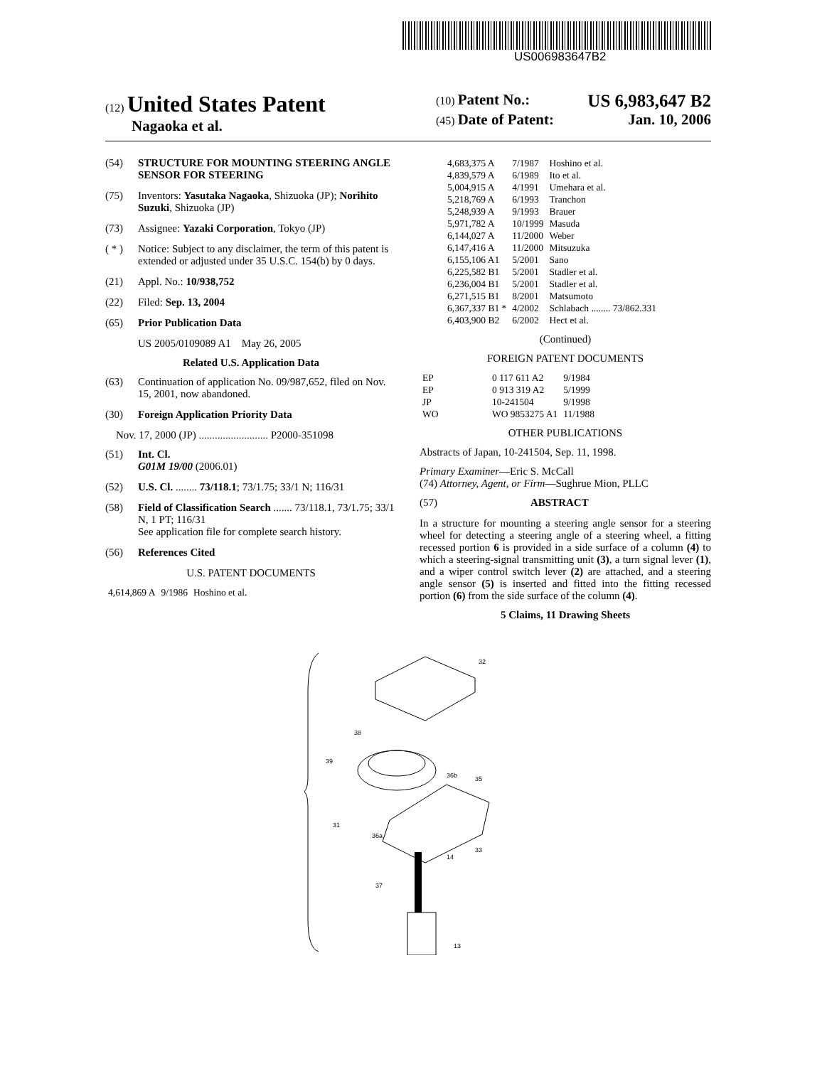US006983647B2
(12) United States Patent
Nagaoka et al.
(10) Patent No.: US 6,983,647 B2
(45) Date of Patent: Jan. 10, 2006
(54) STRUCTURE FOR MOUNTING STEERING ANGLE SENSOR FOR STEERING
(75) Inventors: Yasutaka Nagaoka, Shizuoka (JP); Norihito Suzuki, Shizuoka (JP)
(73) Assignee: Yazaki Corporation, Tokyo (JP)
( * ) Notice: Subject to any disclaimer, the term of this patent is extended or adjusted under 35 U.S.C. 154(b) by 0 days.
(21) Appl. No.: 10/938,752
(22) Filed: Sep. 13, 2004
(65) Prior Publication Data
US 2005/0109089 A1 May 26, 2005
Related U.S. Application Data
(63) Continuation of application No. 09/987,652, filed on Nov. 15, 2001, now abandoned.
(30) Foreign Application Priority Data
Nov. 17, 2000 (JP) .......................... P2000-351098
(51) Int. Cl.
G01M 19/00 (2006.01)
(52) U.S. Cl. ........ 73/118.1; 73/1.75; 33/1 N; 116/31
(58) Field of Classification Search ....... 73/118.1, 73/1.75; 33/1 N, 1 PT; 116/31
See application file for complete search history.
(56) References Cited
U.S. PATENT DOCUMENTS
| 4,614,869 A | 9/1986 | Hoshino et al. |
| 4,683,375 A | 7/1987 | Hoshino et al. |
| 4,839,579 A | 6/1989 | Ito et al. |
| 5,004,915 A | 4/1991 | Umehara et al. |
| 5,218,769 A | 6/1993 | Tranchon |
| 5,248,939 A | 9/1993 | Brauer |
| 5,971,782 A | 10/1999 | Masuda |
| 6,144,027 A | 11/2000 | Weber |
| 6,147,416 A | 11/2000 | Mitsuzuka |
| 6,155,106 A1 | 5/2001 | Sano |
| 6,225,582 B1 | 5/2001 | Stadler et al. |
| 6,236,004 B1 | 5/2001 | Stadler et al. |
| 6,271,515 B1 | 8/2001 | Matsumoto |
| 6,367,337 B1 * | 4/2002 | Schlabach ........ 73/862.331 |
| 6,403,900 B2 | 6/2002 | Hect et al. |
(Continued)
FOREIGN PATENT DOCUMENTS
| EP | 0 117 611 A2 | 9/1984 |
| EP | 0 913 319 A2 | 5/1999 |
| JP | 10-241504 | 9/1998 |
| WO | WO 9853275 A1 | 11/1988 |
OTHER PUBLICATIONS
Abstracts of Japan, 10-241504, Sep. 11, 1998.
Primary Examiner—Eric S. McCall
(74) Attorney, Agent, or Firm—Sughrue Mion, PLLC
(57) ABSTRACT
In a structure for mounting a steering angle sensor for a steering wheel for detecting a steering angle of a steering wheel, a fitting recessed portion 6 is provided in a side surface of a column (4) to which a steering-signal transmitting unit (3), a turn signal lever (1), and a wiper control switch lever (2) are attached, and a steering angle sensor (5) is inserted and fitted into the fitting recessed portion (6) from the side surface of the column (4).
5 Claims, 11 Drawing Sheets
32
38
39
31
36b
35
36a
33
14
37
13